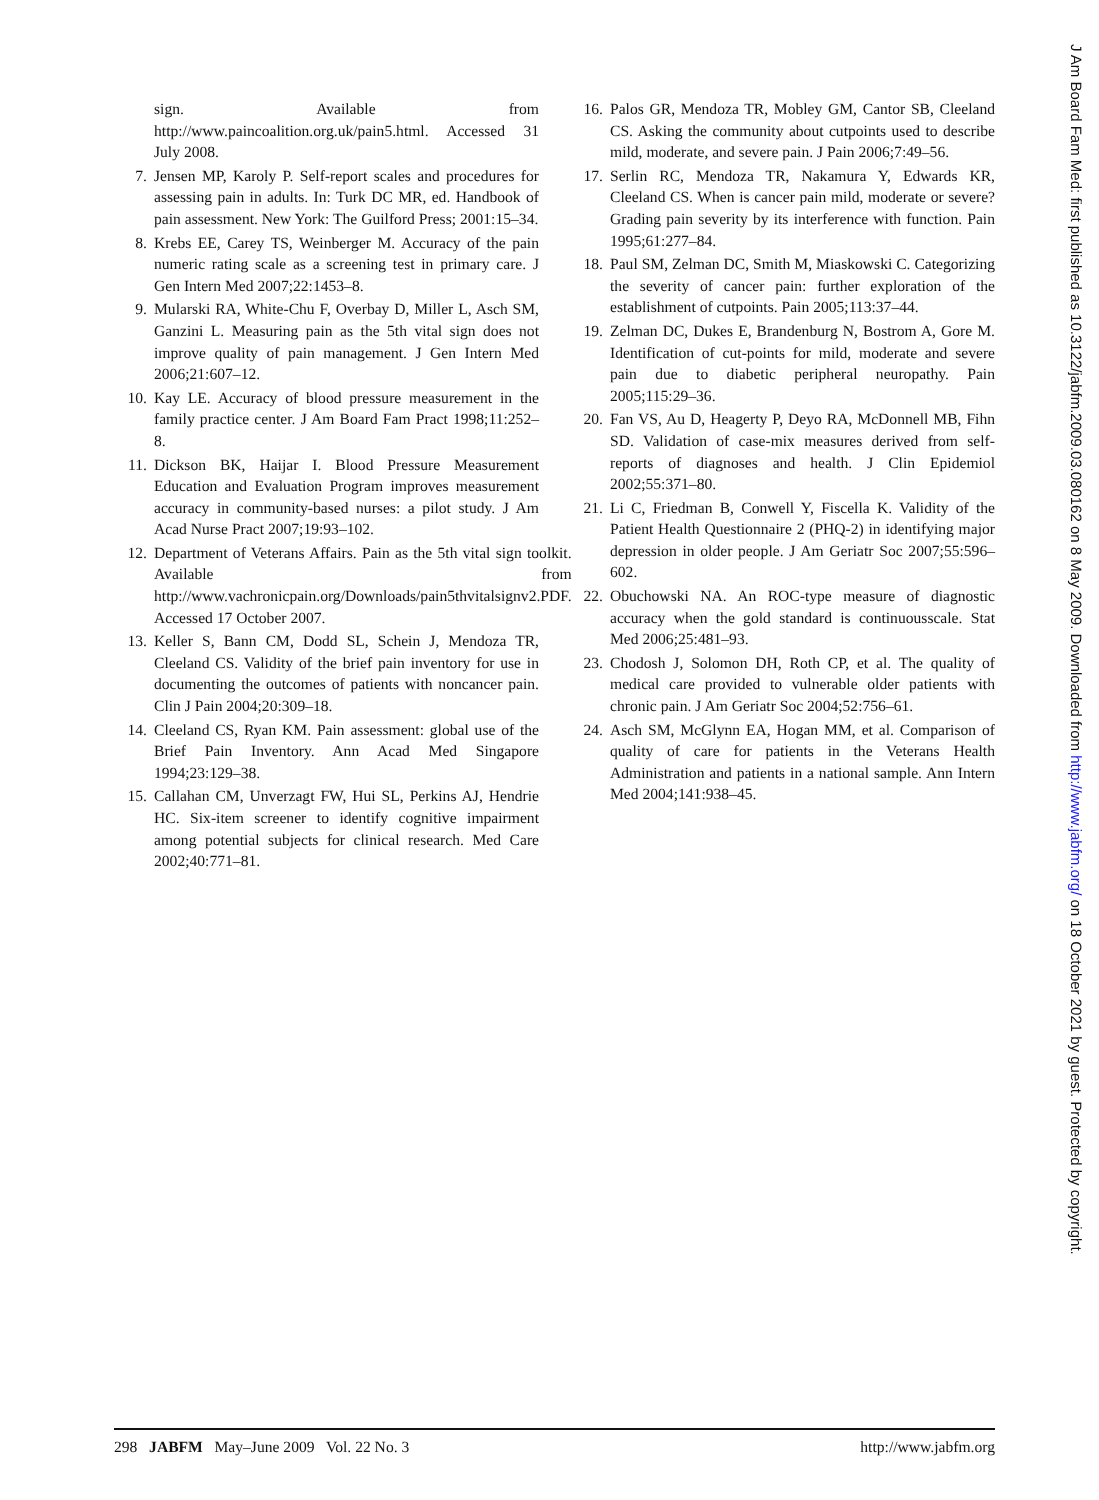sign. Available from http://www.paincoalition.org.uk/pain5.html. Accessed 31 July 2008.
7. Jensen MP, Karoly P. Self-report scales and procedures for assessing pain in adults. In: Turk DC MR, ed. Handbook of pain assessment. New York: The Guilford Press; 2001:15–34.
8. Krebs EE, Carey TS, Weinberger M. Accuracy of the pain numeric rating scale as a screening test in primary care. J Gen Intern Med 2007;22:1453–8.
9. Mularski RA, White-Chu F, Overbay D, Miller L, Asch SM, Ganzini L. Measuring pain as the 5th vital sign does not improve quality of pain management. J Gen Intern Med 2006;21:607–12.
10. Kay LE. Accuracy of blood pressure measurement in the family practice center. J Am Board Fam Pract 1998;11:252–8.
11. Dickson BK, Haijar I. Blood Pressure Measurement Education and Evaluation Program improves measurement accuracy in community-based nurses: a pilot study. J Am Acad Nurse Pract 2007;19:93–102.
12. Department of Veterans Affairs. Pain as the 5th vital sign toolkit. Available from http://www.vachronicpain.org/Downloads/pain5thvitalsignv2.PDF. Accessed 17 October 2007.
13. Keller S, Bann CM, Dodd SL, Schein J, Mendoza TR, Cleeland CS. Validity of the brief pain inventory for use in documenting the outcomes of patients with noncancer pain. Clin J Pain 2004;20:309–18.
14. Cleeland CS, Ryan KM. Pain assessment: global use of the Brief Pain Inventory. Ann Acad Med Singapore 1994;23:129–38.
15. Callahan CM, Unverzagt FW, Hui SL, Perkins AJ, Hendrie HC. Six-item screener to identify cognitive impairment among potential subjects for clinical research. Med Care 2002;40:771–81.
16. Palos GR, Mendoza TR, Mobley GM, Cantor SB, Cleeland CS. Asking the community about cutpoints used to describe mild, moderate, and severe pain. J Pain 2006;7:49–56.
17. Serlin RC, Mendoza TR, Nakamura Y, Edwards KR, Cleeland CS. When is cancer pain mild, moderate or severe? Grading pain severity by its interference with function. Pain 1995;61:277–84.
18. Paul SM, Zelman DC, Smith M, Miaskowski C. Categorizing the severity of cancer pain: further exploration of the establishment of cutpoints. Pain 2005;113:37–44.
19. Zelman DC, Dukes E, Brandenburg N, Bostrom A, Gore M. Identification of cut-points for mild, moderate and severe pain due to diabetic peripheral neuropathy. Pain 2005;115:29–36.
20. Fan VS, Au D, Heagerty P, Deyo RA, McDonnell MB, Fihn SD. Validation of case-mix measures derived from self-reports of diagnoses and health. J Clin Epidemiol 2002;55:371–80.
21. Li C, Friedman B, Conwell Y, Fiscella K. Validity of the Patient Health Questionnaire 2 (PHQ-2) in identifying major depression in older people. J Am Geriatr Soc 2007;55:596–602.
22. Obuchowski NA. An ROC-type measure of diagnostic accuracy when the gold standard is continuousscale. Stat Med 2006;25:481–93.
23. Chodosh J, Solomon DH, Roth CP, et al. The quality of medical care provided to vulnerable older patients with chronic pain. J Am Geriatr Soc 2004;52:756–61.
24. Asch SM, McGlynn EA, Hogan MM, et al. Comparison of quality of care for patients in the Veterans Health Administration and patients in a national sample. Ann Intern Med 2004;141:938–45.
298 JABFM May–June 2009 Vol. 22 No. 3 http://www.jabfm.org
J Am Board Fam Med: first published as 10.3122/jabfm.2009.03.080162 on 8 May 2009. Downloaded from http://www.jabfm.org/ on 18 October 2021 by guest. Protected by copyright.